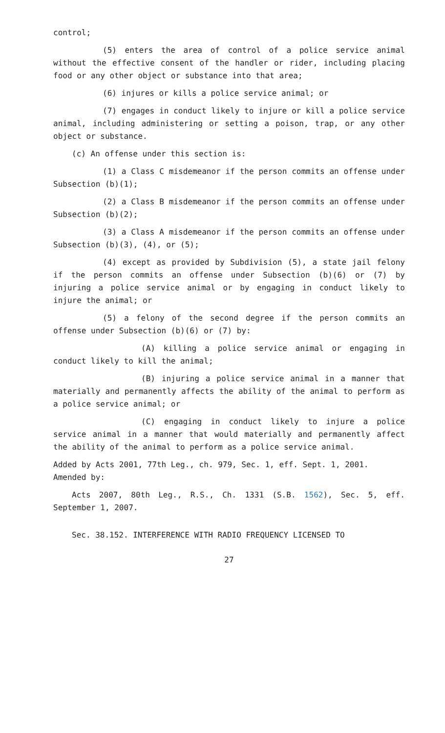control;
(5) enters the area of control of a police service animal without the effective consent of the handler or rider, including placing food or any other object or substance into that area;
(6) injures or kills a police service animal; or
(7) engages in conduct likely to injure or kill a police service animal, including administering or setting a poison, trap, or any other object or substance.
(c) An offense under this section is:
(1) a Class C misdemeanor if the person commits an offense under Subsection (b)(1);
(2) a Class B misdemeanor if the person commits an offense under Subsection (b)(2);
(3) a Class A misdemeanor if the person commits an offense under Subsection (b)(3), (4), or (5);
(4) except as provided by Subdivision (5), a state jail felony if the person commits an offense under Subsection (b)(6) or (7) by injuring a police service animal or by engaging in conduct likely to injure the animal; or
(5) a felony of the second degree if the person commits an offense under Subsection (b)(6) or (7) by:
(A) killing a police service animal or engaging in conduct likely to kill the animal;
(B) injuring a police service animal in a manner that materially and permanently affects the ability of the animal to perform as a police service animal; or
(C) engaging in conduct likely to injure a police service animal in a manner that would materially and permanently affect the ability of the animal to perform as a police service animal.
Added by Acts 2001, 77th Leg., ch. 979, Sec. 1, eff. Sept. 1, 2001.
Amended by:
Acts 2007, 80th Leg., R.S., Ch. 1331 (S.B. 1562), Sec. 5, eff. September 1, 2007.
Sec. 38.152. INTERFERENCE WITH RADIO FREQUENCY LICENSED TO
27